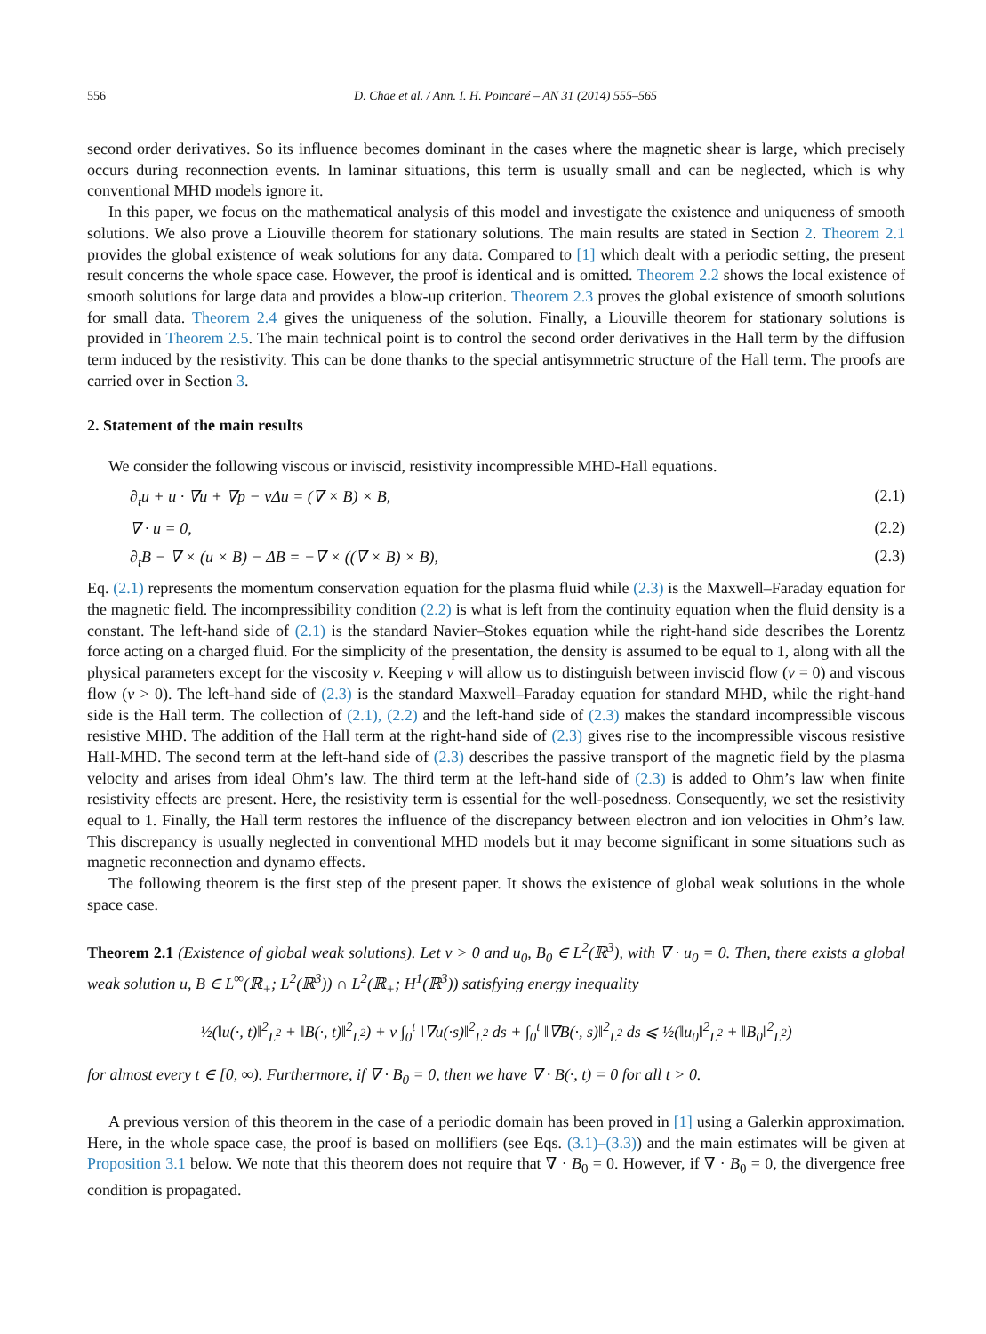556 D. Chae et al. / Ann. I. H. Poincaré – AN 31 (2014) 555–565
second order derivatives. So its influence becomes dominant in the cases where the magnetic shear is large, which precisely occurs during reconnection events. In laminar situations, this term is usually small and can be neglected, which is why conventional MHD models ignore it.
In this paper, we focus on the mathematical analysis of this model and investigate the existence and uniqueness of smooth solutions. We also prove a Liouville theorem for stationary solutions. The main results are stated in Section 2. Theorem 2.1 provides the global existence of weak solutions for any data. Compared to [1] which dealt with a periodic setting, the present result concerns the whole space case. However, the proof is identical and is omitted. Theorem 2.2 shows the local existence of smooth solutions for large data and provides a blow-up criterion. Theorem 2.3 proves the global existence of smooth solutions for small data. Theorem 2.4 gives the uniqueness of the solution. Finally, a Liouville theorem for stationary solutions is provided in Theorem 2.5. The main technical point is to control the second order derivatives in the Hall term by the diffusion term induced by the resistivity. This can be done thanks to the special antisymmetric structure of the Hall term. The proofs are carried over in Section 3.
2. Statement of the main results
We consider the following viscous or inviscid, resistivity incompressible MHD-Hall equations.
∂<sub>t</sub>u + u · ∇u + ∇p − νΔu = (∇ × B) × B, (2.1)
∇ · u = 0, (2.2)
∂<sub>t</sub>B − ∇ × (u × B) − ΔB = −∇ × ((∇ × B) × B), (2.3)
Eq. (2.1) represents the momentum conservation equation for the plasma fluid while (2.3) is the Maxwell–Faraday equation for the magnetic field. The incompressibility condition (2.2) is what is left from the continuity equation when the fluid density is a constant. The left-hand side of (2.1) is the standard Navier–Stokes equation while the right-hand side describes the Lorentz force acting on a charged fluid. For the simplicity of the presentation, the density is assumed to be equal to 1, along with all the physical parameters except for the viscosity ν. Keeping ν will allow us to distinguish between inviscid flow (ν = 0) and viscous flow (ν > 0). The left-hand side of (2.3) is the standard Maxwell–Faraday equation for standard MHD, while the right-hand side is the Hall term. The collection of (2.1), (2.2) and the left-hand side of (2.3) makes the standard incompressible viscous resistive MHD. The addition of the Hall term at the right-hand side of (2.3) gives rise to the incompressible viscous resistive Hall-MHD. The second term at the left-hand side of (2.3) describes the passive transport of the magnetic field by the plasma velocity and arises from ideal Ohm’s law. The third term at the left-hand side of (2.3) is added to Ohm’s law when finite resistivity effects are present. Here, the resistivity term is essential for the well-posedness. Consequently, we set the resistivity equal to 1. Finally, the Hall term restores the influence of the discrepancy between electron and ion velocities in Ohm’s law. This discrepancy is usually neglected in conventional MHD models but it may become significant in some situations such as magnetic reconnection and dynamo effects.
The following theorem is the first step of the present paper. It shows the existence of global weak solutions in the whole space case.
Theorem 2.1 (Existence of global weak solutions). Let ν > 0 and u<sub>0</sub>, B<sub>0</sub> ∈ L<sup>2</sup>(ℝ<sup>3</sup>), with ∇ · u<sub>0</sub> = 0. Then, there exists a global weak solution u, B ∈ L<sup>∞</sup>(ℝ<sub>+</sub>; L<sup>2</sup>(ℝ<sup>3</sup>)) ∩ L<sup>2</sup>(ℝ<sub>+</sub>; H<sup>1</sup>(ℝ<sup>3</sup>)) satisfying energy inequality
½(‖u(·, t)‖<sup>2</sup><sub>L<sup>2</sup></sub> + ‖B(·, t)‖<sup>2</sup><sub>L<sup>2</sup></sub>) + ν ∫<sub>0</sub><sup>t</sup> ‖∇u(·s)‖<sup>2</sup><sub>L<sup>2</sup></sub> ds + ∫<sub>0</sub><sup>t</sup> ‖∇B(·, s)‖<sup>2</sup><sub>L<sup>2</sup></sub> ds ⩽ ½(‖u<sub>0</sub>‖<sup>2</sup><sub>L<sup>2</sup></sub> + ‖B<sub>0</sub>‖<sup>2</sup><sub>L<sup>2</sup></sub>)
for almost every t ∈ [0, ∞). Furthermore, if ∇ · B<sub>0</sub> = 0, then we have ∇ · B(·, t) = 0 for all t > 0.
A previous version of this theorem in the case of a periodic domain has been proved in [1] using a Galerkin approximation. Here, in the whole space case, the proof is based on mollifiers (see Eqs. (3.1)–(3.3)) and the main estimates will be given at Proposition 3.1 below. We note that this theorem does not require that ∇ · B<sub>0</sub> = 0. However, if ∇ · B<sub>0</sub> = 0, the divergence free condition is propagated.